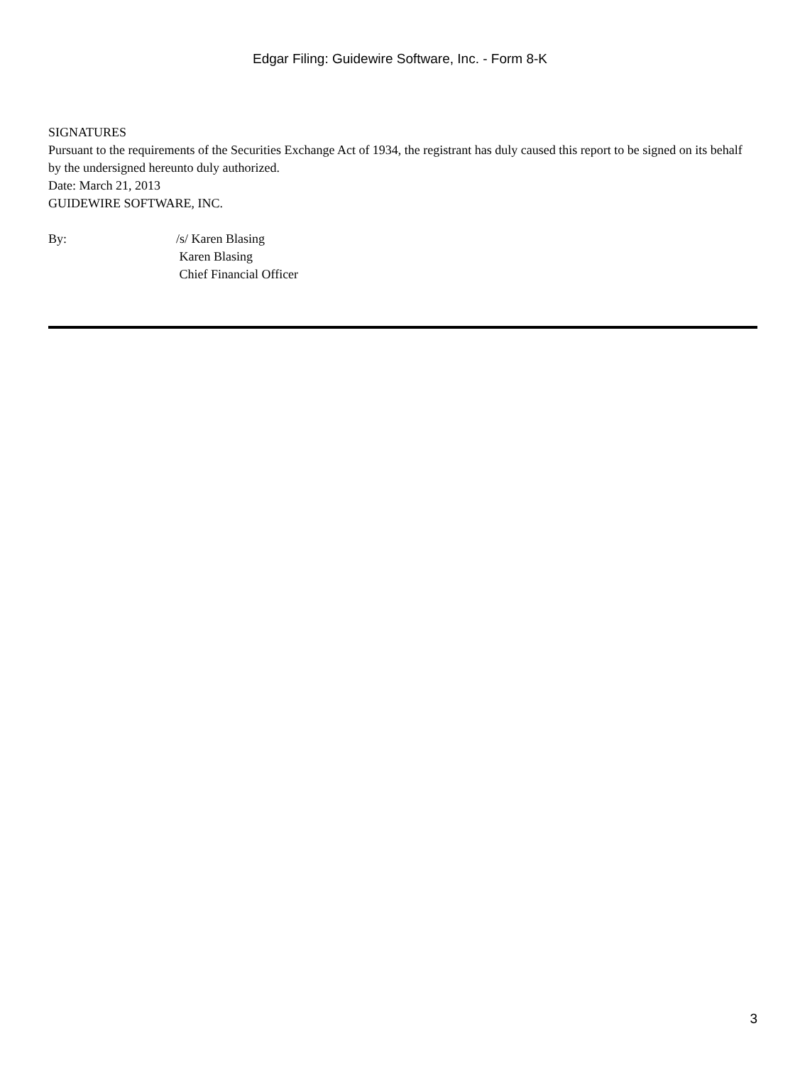Edgar Filing: Guidewire Software, Inc. - Form 8-K
SIGNATURES
Pursuant to the requirements of the Securities Exchange Act of 1934, the registrant has duly caused this report to be signed on its behalf by the undersigned hereunto duly authorized.
Date: March 21, 2013
GUIDEWIRE SOFTWARE, INC.
By: /s/ Karen Blasing
Karen Blasing
Chief Financial Officer
3